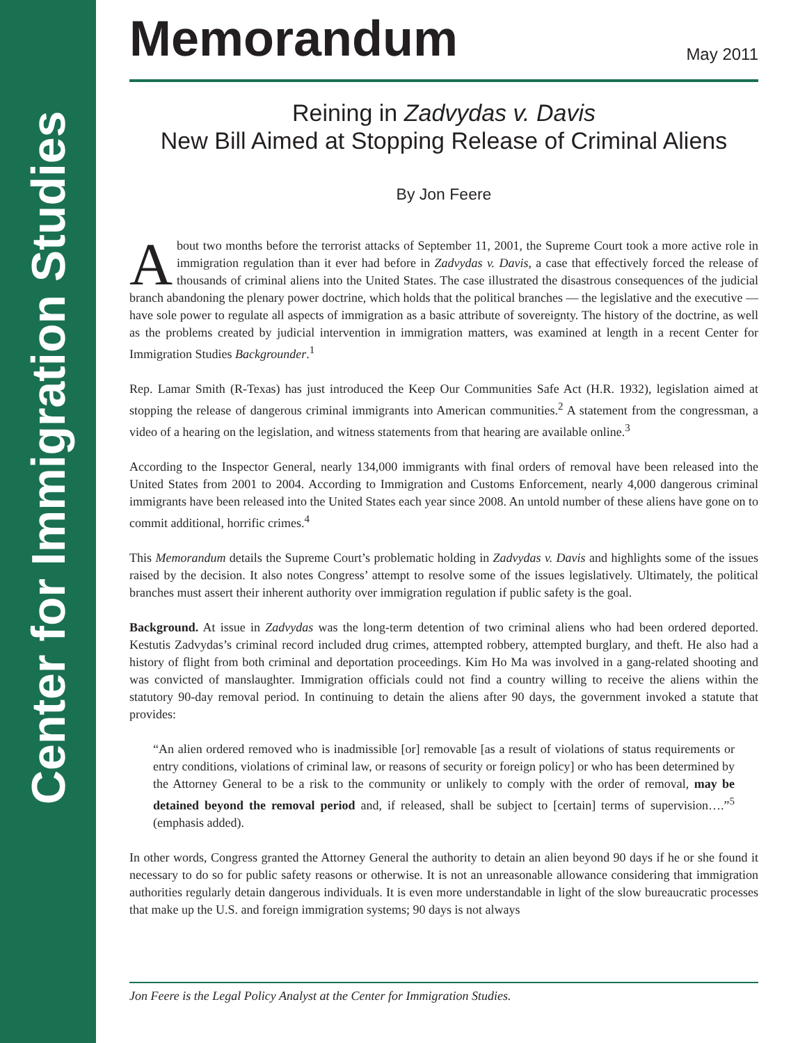Center for Immigration Studies
Memorandum
May 2011
Reining in Zadvydas v. Davis
New Bill Aimed at Stopping Release of Criminal Aliens
By Jon Feere
About two months before the terrorist attacks of September 11, 2001, the Supreme Court took a more active role in immigration regulation than it ever had before in Zadvydas v. Davis, a case that effectively forced the release of thousands of criminal aliens into the United States. The case illustrated the disastrous consequences of the judicial branch abandoning the plenary power doctrine, which holds that the political branches — the legislative and the executive — have sole power to regulate all aspects of immigration as a basic attribute of sovereignty. The history of the doctrine, as well as the problems created by judicial intervention in immigration matters, was examined at length in a recent Center for Immigration Studies Backgrounder.<sup>1</sup>
Rep. Lamar Smith (R-Texas) has just introduced the Keep Our Communities Safe Act (H.R. 1932), legislation aimed at stopping the release of dangerous criminal immigrants into American communities.<sup>2</sup> A statement from the congressman, a video of a hearing on the legislation, and witness statements from that hearing are available online.<sup>3</sup>
According to the Inspector General, nearly 134,000 immigrants with final orders of removal have been released into the United States from 2001 to 2004. According to Immigration and Customs Enforcement, nearly 4,000 dangerous criminal immigrants have been released into the United States each year since 2008. An untold number of these aliens have gone on to commit additional, horrific crimes.<sup>4</sup>
This Memorandum details the Supreme Court’s problematic holding in Zadvydas v. Davis and highlights some of the issues raised by the decision. It also notes Congress’ attempt to resolve some of the issues legislatively. Ultimately, the political branches must assert their inherent authority over immigration regulation if public safety is the goal.
Background. At issue in Zadvydas was the long-term detention of two criminal aliens who had been ordered deported. Kestutis Zadvydas’s criminal record included drug crimes, attempted robbery, attempted burglary, and theft. He also had a history of flight from both criminal and deportation proceedings. Kim Ho Ma was involved in a gang-related shooting and was convicted of manslaughter. Immigration officials could not find a country willing to receive the aliens within the statutory 90-day removal period. In continuing to detain the aliens after 90 days, the government invoked a statute that provides:
“An alien ordered removed who is inadmissible [or] removable [as a result of violations of status requirements or entry conditions, violations of criminal law, or reasons of security or foreign policy] or who has been determined by the Attorney General to be a risk to the community or unlikely to comply with the order of removal, may be detained beyond the removal period and, if released, shall be subject to [certain] terms of supervision….”<sup>5</sup> (emphasis added).
In other words, Congress granted the Attorney General the authority to detain an alien beyond 90 days if he or she found it necessary to do so for public safety reasons or otherwise. It is not an unreasonable allowance considering that immigration authorities regularly detain dangerous individuals. It is even more understandable in light of the slow bureaucratic processes that make up the U.S. and foreign immigration systems; 90 days is not always
Jon Feere is the Legal Policy Analyst at the Center for Immigration Studies.